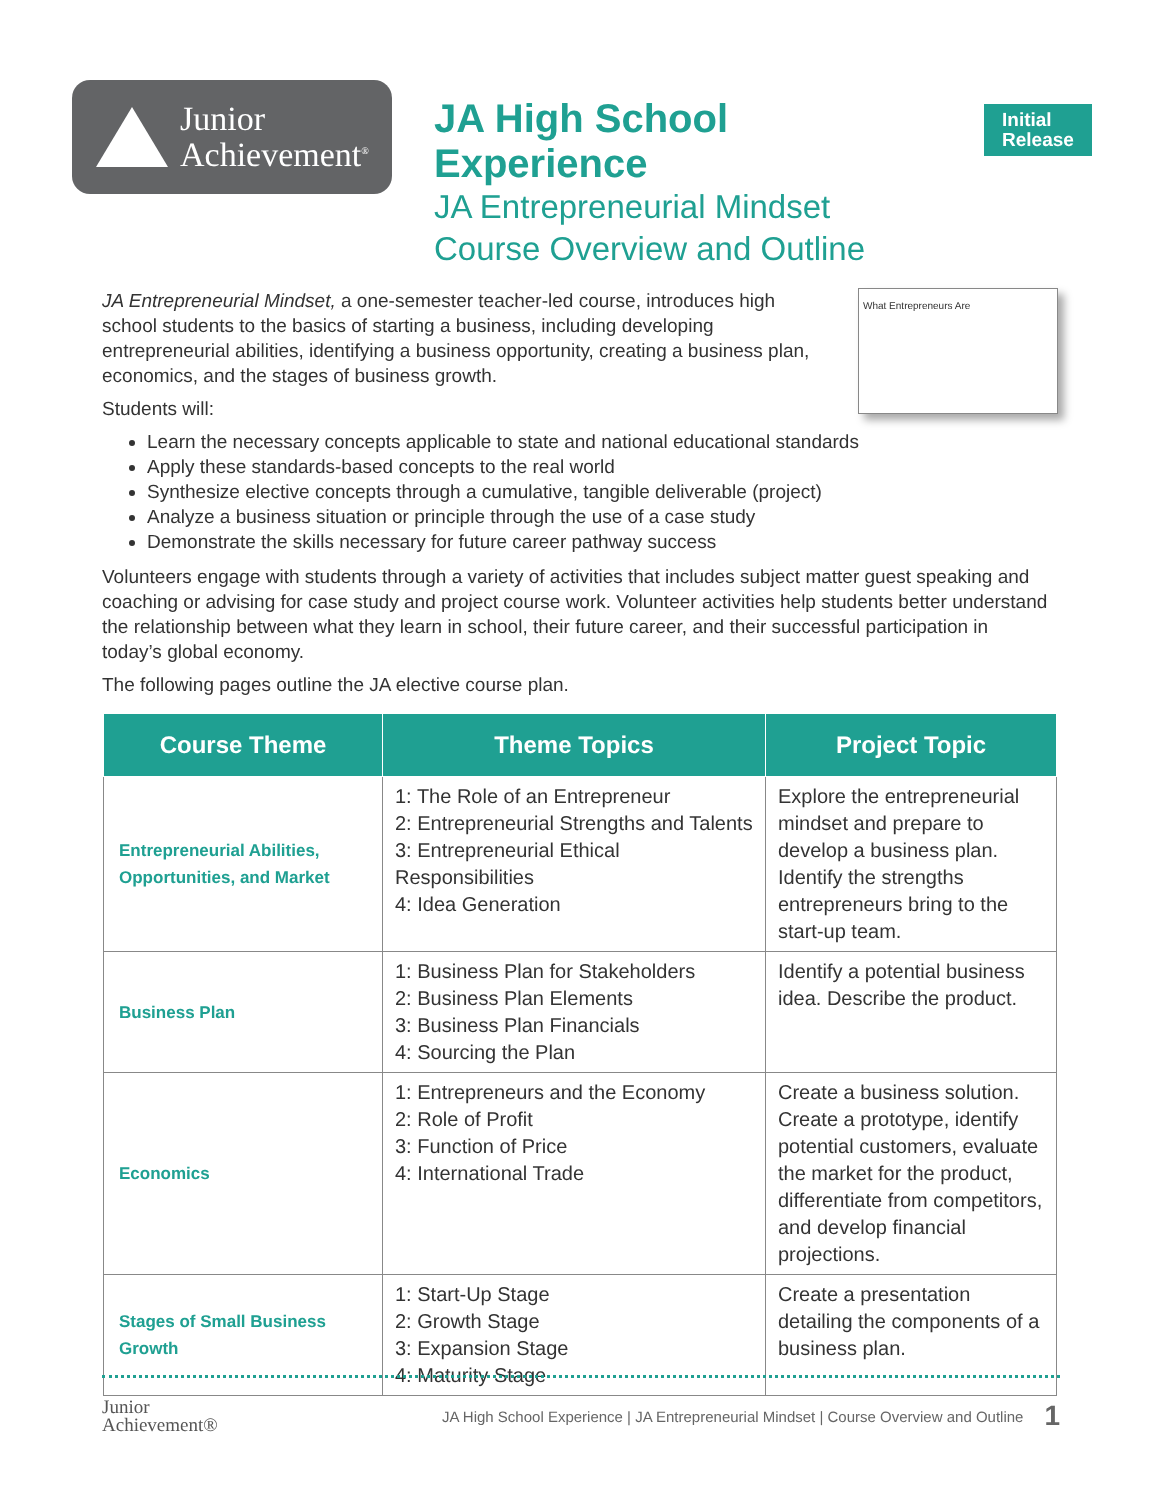Junior
Achievement<sup>®</sup>
JA High School Experience
JA Entrepreneurial Mindset
Course Overview and Outline
Initial
Release
What Entrepreneurs Are
JA Entrepreneurial Mindset, a one-semester teacher-led course, introduces high school students to the basics of starting a business, including developing entrepreneurial abilities, identifying a business opportunity, creating a business plan, economics, and the stages of business growth.
Students will:
Learn the necessary concepts applicable to state and national educational standards
Apply these standards-based concepts to the real world
Synthesize elective concepts through a cumulative, tangible deliverable (project)
Analyze a business situation or principle through the use of a case study
Demonstrate the skills necessary for future career pathway success
Volunteers engage with students through a variety of activities that includes subject matter guest speaking and coaching or advising for case study and project course work. Volunteer activities help students better understand the relationship between what they learn in school, their future career, and their successful participation in today’s global economy.
The following pages outline the JA elective course plan.
| Course Theme | Theme Topics | Project Topic |
| --- | --- | --- |
| Entrepreneurial Abilities, Opportunities, and Market | 1: The Role of an Entrepreneur 2: Entrepreneurial Strengths and Talents 3: Entrepreneurial Ethical Responsibilities 4: Idea Generation | Explore the entrepreneurial mindset and prepare to develop a business plan. Identify the strengths entrepreneurs bring to the start-up team. |
| Business Plan | 1: Business Plan for Stakeholders 2: Business Plan Elements 3: Business Plan Financials 4: Sourcing the Plan | Identify a potential business idea. Describe the product. |
| Economics | 1: Entrepreneurs and the Economy 2: Role of Profit 3: Function of Price 4: International Trade | Create a business solution. Create a prototype, identify potential customers, evaluate the market for the product, differentiate from competitors, and develop financial projections. |
| Stages of Small Business Growth | 1: Start-Up Stage 2: Growth Stage 3: Expansion Stage 4: Maturity Stage | Create a presentation detailing the components of a business plan. |
Junior
Achievement®
JA High School Experience | JA Entrepreneurial Mindset | Course Overview and Outline
1